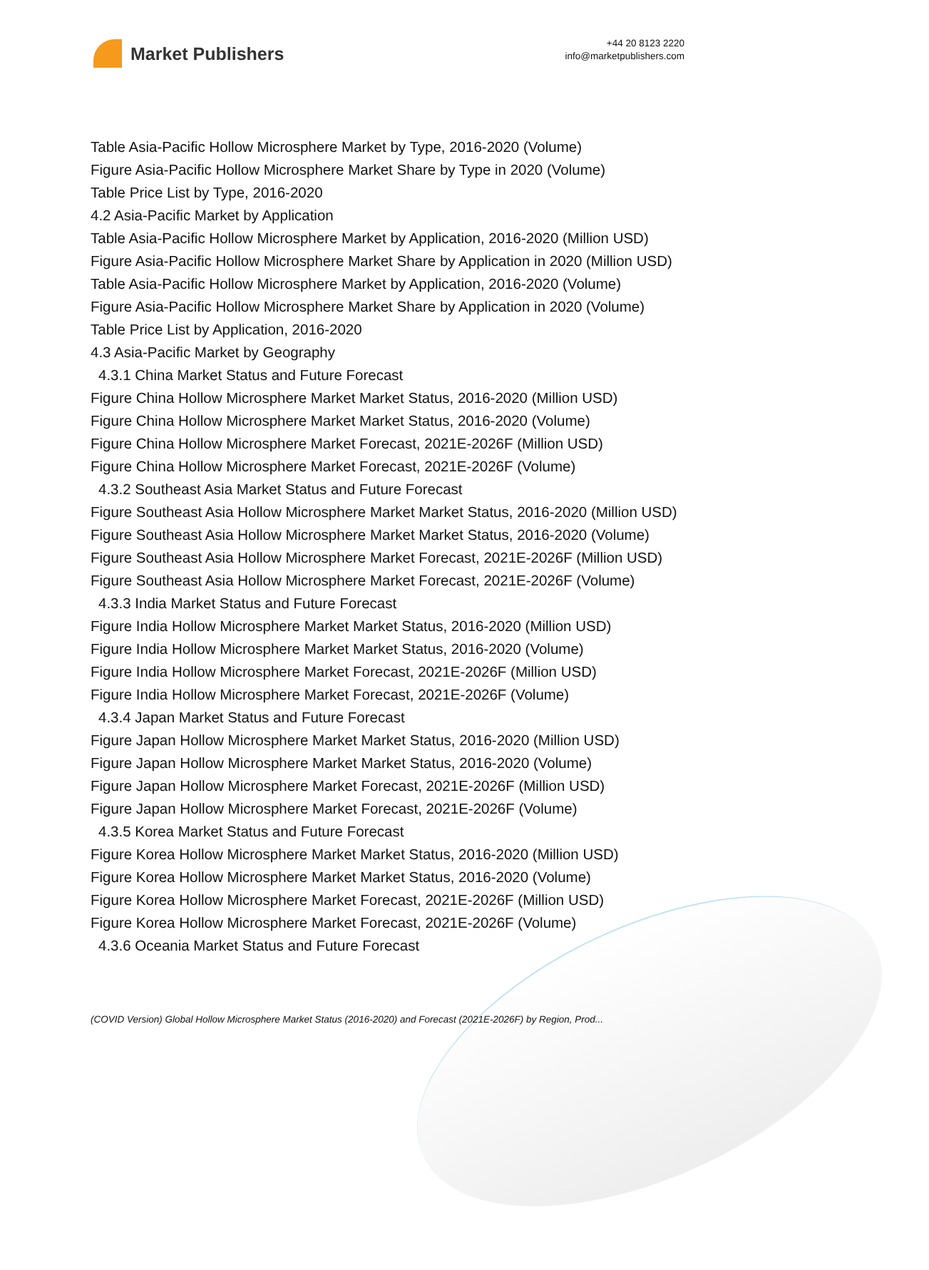Market Publishers
+44 20 8123 2220
info@marketpublishers.com
Table Asia-Pacific Hollow Microsphere Market by Type, 2016-2020 (Volume)
Figure Asia-Pacific Hollow Microsphere Market Share by Type in 2020 (Volume)
Table Price List by Type, 2016-2020
4.2 Asia-Pacific Market by Application
Table Asia-Pacific Hollow Microsphere Market by Application, 2016-2020 (Million USD)
Figure Asia-Pacific Hollow Microsphere Market Share by Application in 2020 (Million USD)
Table Asia-Pacific Hollow Microsphere Market by Application, 2016-2020 (Volume)
Figure Asia-Pacific Hollow Microsphere Market Share by Application in 2020 (Volume)
Table Price List by Application, 2016-2020
4.3 Asia-Pacific Market by Geography
4.3.1 China Market Status and Future Forecast
Figure China Hollow Microsphere Market Market Status, 2016-2020 (Million USD)
Figure China Hollow Microsphere Market Market Status, 2016-2020 (Volume)
Figure China Hollow Microsphere Market Forecast, 2021E-2026F (Million USD)
Figure China Hollow Microsphere Market Forecast, 2021E-2026F (Volume)
4.3.2 Southeast Asia Market Status and Future Forecast
Figure Southeast Asia Hollow Microsphere Market Market Status, 2016-2020 (Million USD)
Figure Southeast Asia Hollow Microsphere Market Market Status, 2016-2020 (Volume)
Figure Southeast Asia Hollow Microsphere Market Forecast, 2021E-2026F (Million USD)
Figure Southeast Asia Hollow Microsphere Market Forecast, 2021E-2026F (Volume)
4.3.3 India Market Status and Future Forecast
Figure India Hollow Microsphere Market Market Status, 2016-2020 (Million USD)
Figure India Hollow Microsphere Market Market Status, 2016-2020 (Volume)
Figure India Hollow Microsphere Market Forecast, 2021E-2026F (Million USD)
Figure India Hollow Microsphere Market Forecast, 2021E-2026F (Volume)
4.3.4 Japan Market Status and Future Forecast
Figure Japan Hollow Microsphere Market Market Status, 2016-2020 (Million USD)
Figure Japan Hollow Microsphere Market Market Status, 2016-2020 (Volume)
Figure Japan Hollow Microsphere Market Forecast, 2021E-2026F (Million USD)
Figure Japan Hollow Microsphere Market Forecast, 2021E-2026F (Volume)
4.3.5 Korea Market Status and Future Forecast
Figure Korea Hollow Microsphere Market Market Status, 2016-2020 (Million USD)
Figure Korea Hollow Microsphere Market Market Status, 2016-2020 (Volume)
Figure Korea Hollow Microsphere Market Forecast, 2021E-2026F (Million USD)
Figure Korea Hollow Microsphere Market Forecast, 2021E-2026F (Volume)
4.3.6 Oceania Market Status and Future Forecast
(COVID Version) Global Hollow Microsphere Market Status (2016-2020) and Forecast (2021E-2026F) by Region, Prod...